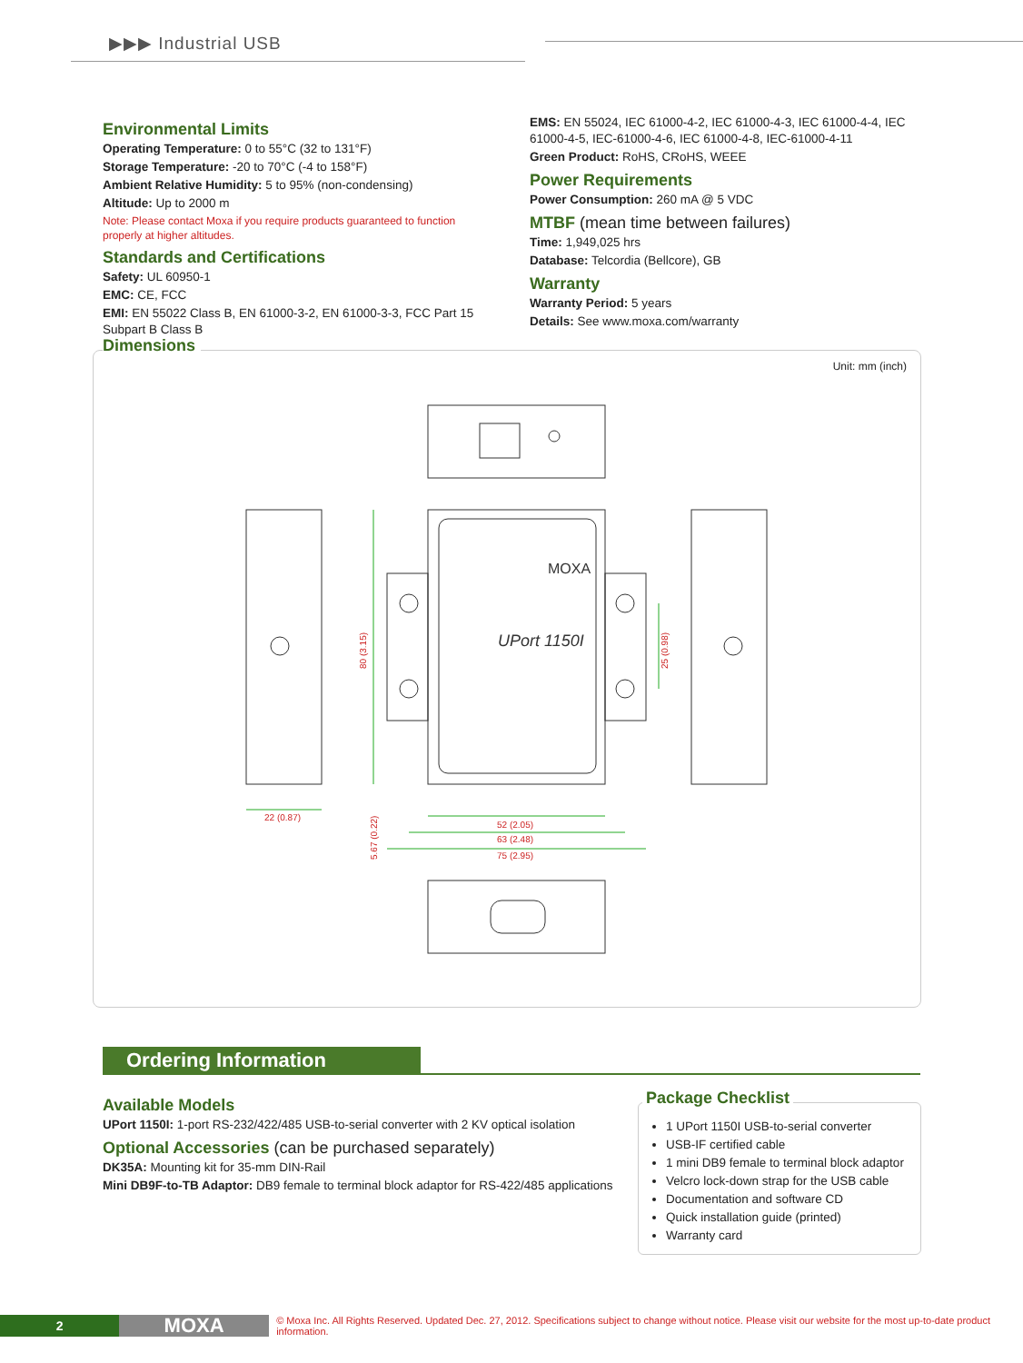▶▶▶ Industrial USB
Environmental Limits
Operating Temperature: 0 to 55°C (32 to 131°F)
Storage Temperature: -20 to 70°C (-4 to 158°F)
Ambient Relative Humidity: 5 to 95% (non-condensing)
Altitude: Up to 2000 m
Note: Please contact Moxa if you require products guaranteed to function properly at higher altitudes.
Standards and Certifications
Safety: UL 60950-1
EMC: CE, FCC
EMI: EN 55022 Class B, EN 61000-3-2, EN 61000-3-3, FCC Part 15 Subpart B Class B
EMS: EN 55024, IEC 61000-4-2, IEC 61000-4-3, IEC 61000-4-4, IEC 61000-4-5, IEC-61000-4-6, IEC 61000-4-8, IEC-61000-4-11
Green Product: RoHS, CRoHS, WEEE
Power Requirements
Power Consumption: 260 mA @ 5 VDC
MTBF (mean time between failures)
Time: 1,949,025 hrs
Database: Telcordia (Bellcore), GB
Warranty
Warranty Period: 5 years
Details: See www.moxa.com/warranty
Unit: mm (inch)
MOXA
UPort 1150I
22 (0.87)
52 (2.05)
63 (2.48)
75 (2.95)
80 (3.15)
25 (0.98)
5.67 (0.22)
Dimensions
Ordering Information
Available Models
UPort 1150I: 1-port RS-232/422/485 USB-to-serial converter with 2 KV optical isolation
Optional Accessories (can be purchased separately)
DK35A: Mounting kit for 35-mm DIN-Rail
Mini DB9F-to-TB Adaptor: DB9 female to terminal block adaptor for RS-422/485 applications
1 UPort 1150I USB-to-serial converter
USB-IF certified cable
1 mini DB9 female to terminal block adaptor
Velcro lock-down strap for the USB cable
Documentation and software CD
Quick installation guide (printed)
Warranty card
Package Checklist
2
MOXA
© Moxa Inc. All Rights Reserved. Updated Dec. 27, 2012. Specifications subject to change without notice. Please visit our website for the most up-to-date product information.